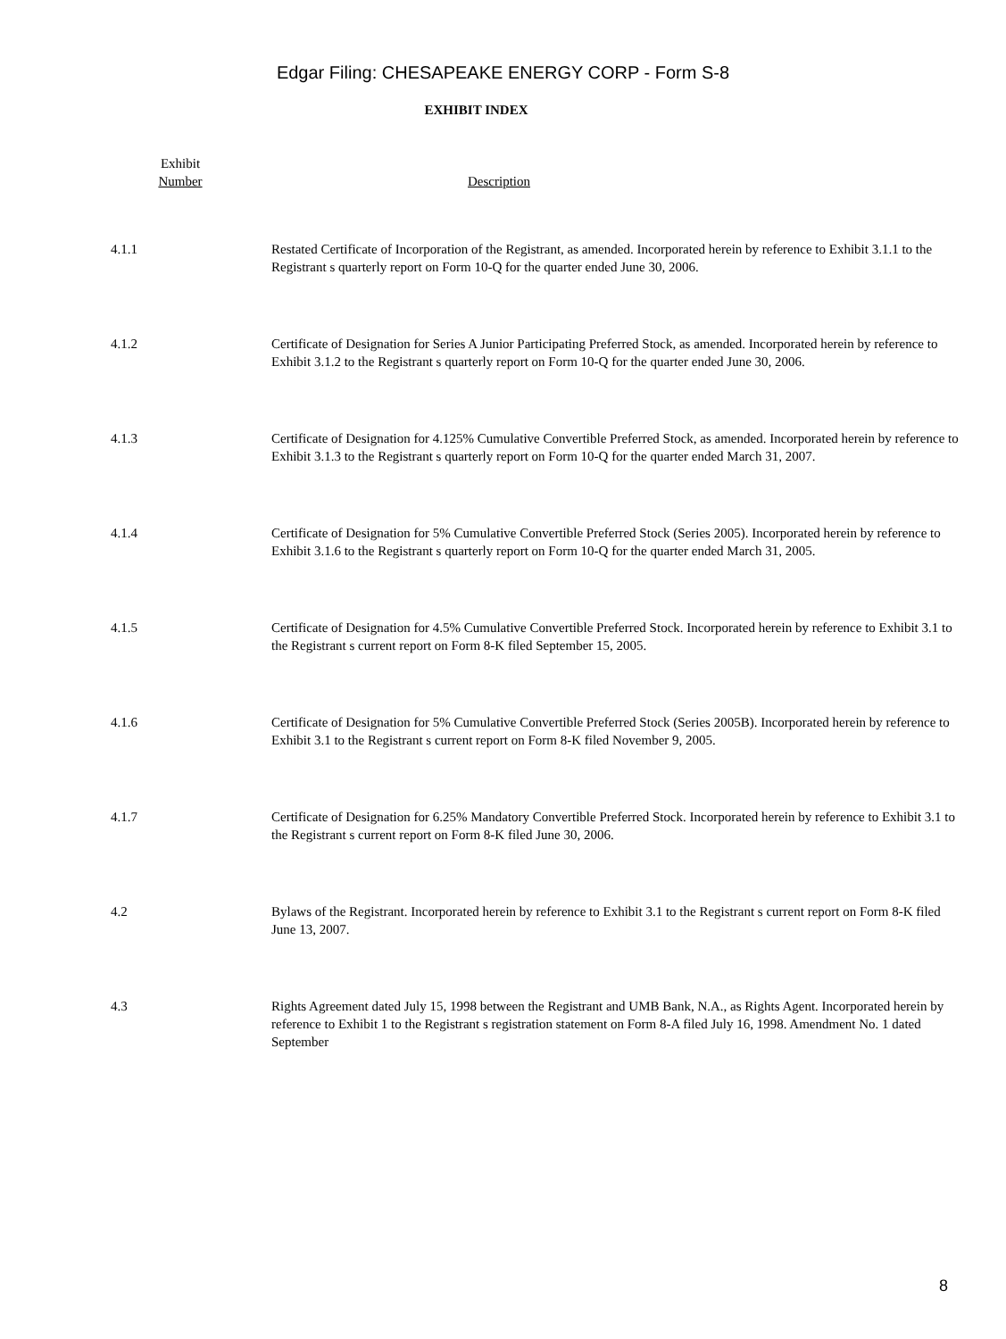Edgar Filing: CHESAPEAKE ENERGY CORP - Form S-8
EXHIBIT INDEX
| Exhibit Number | Description |
| --- | --- |
| 4.1.1 | Restated Certificate of Incorporation of the Registrant, as amended. Incorporated herein by reference to Exhibit 3.1.1 to the Registrant s quarterly report on Form 10-Q for the quarter ended June 30, 2006. |
| 4.1.2 | Certificate of Designation for Series A Junior Participating Preferred Stock, as amended. Incorporated herein by reference to Exhibit 3.1.2 to the Registrant s quarterly report on Form 10-Q for the quarter ended June 30, 2006. |
| 4.1.3 | Certificate of Designation for 4.125% Cumulative Convertible Preferred Stock, as amended. Incorporated herein by reference to Exhibit 3.1.3 to the Registrant s quarterly report on Form 10-Q for the quarter ended March 31, 2007. |
| 4.1.4 | Certificate of Designation for 5% Cumulative Convertible Preferred Stock (Series 2005). Incorporated herein by reference to Exhibit 3.1.6 to the Registrant s quarterly report on Form 10-Q for the quarter ended March 31, 2005. |
| 4.1.5 | Certificate of Designation for 4.5% Cumulative Convertible Preferred Stock. Incorporated herein by reference to Exhibit 3.1 to the Registrant s current report on Form 8-K filed September 15, 2005. |
| 4.1.6 | Certificate of Designation for 5% Cumulative Convertible Preferred Stock (Series 2005B). Incorporated herein by reference to Exhibit 3.1 to the Registrant s current report on Form 8-K filed November 9, 2005. |
| 4.1.7 | Certificate of Designation for 6.25% Mandatory Convertible Preferred Stock. Incorporated herein by reference to Exhibit 3.1 to the Registrant s current report on Form 8-K filed June 30, 2006. |
| 4.2 | Bylaws of the Registrant. Incorporated herein by reference to Exhibit 3.1 to the Registrant s current report on Form 8-K filed June 13, 2007. |
| 4.3 | Rights Agreement dated July 15, 1998 between the Registrant and UMB Bank, N.A., as Rights Agent. Incorporated herein by reference to Exhibit 1 to the Registrant s registration statement on Form 8-A filed July 16, 1998. Amendment No. 1 dated September |
8